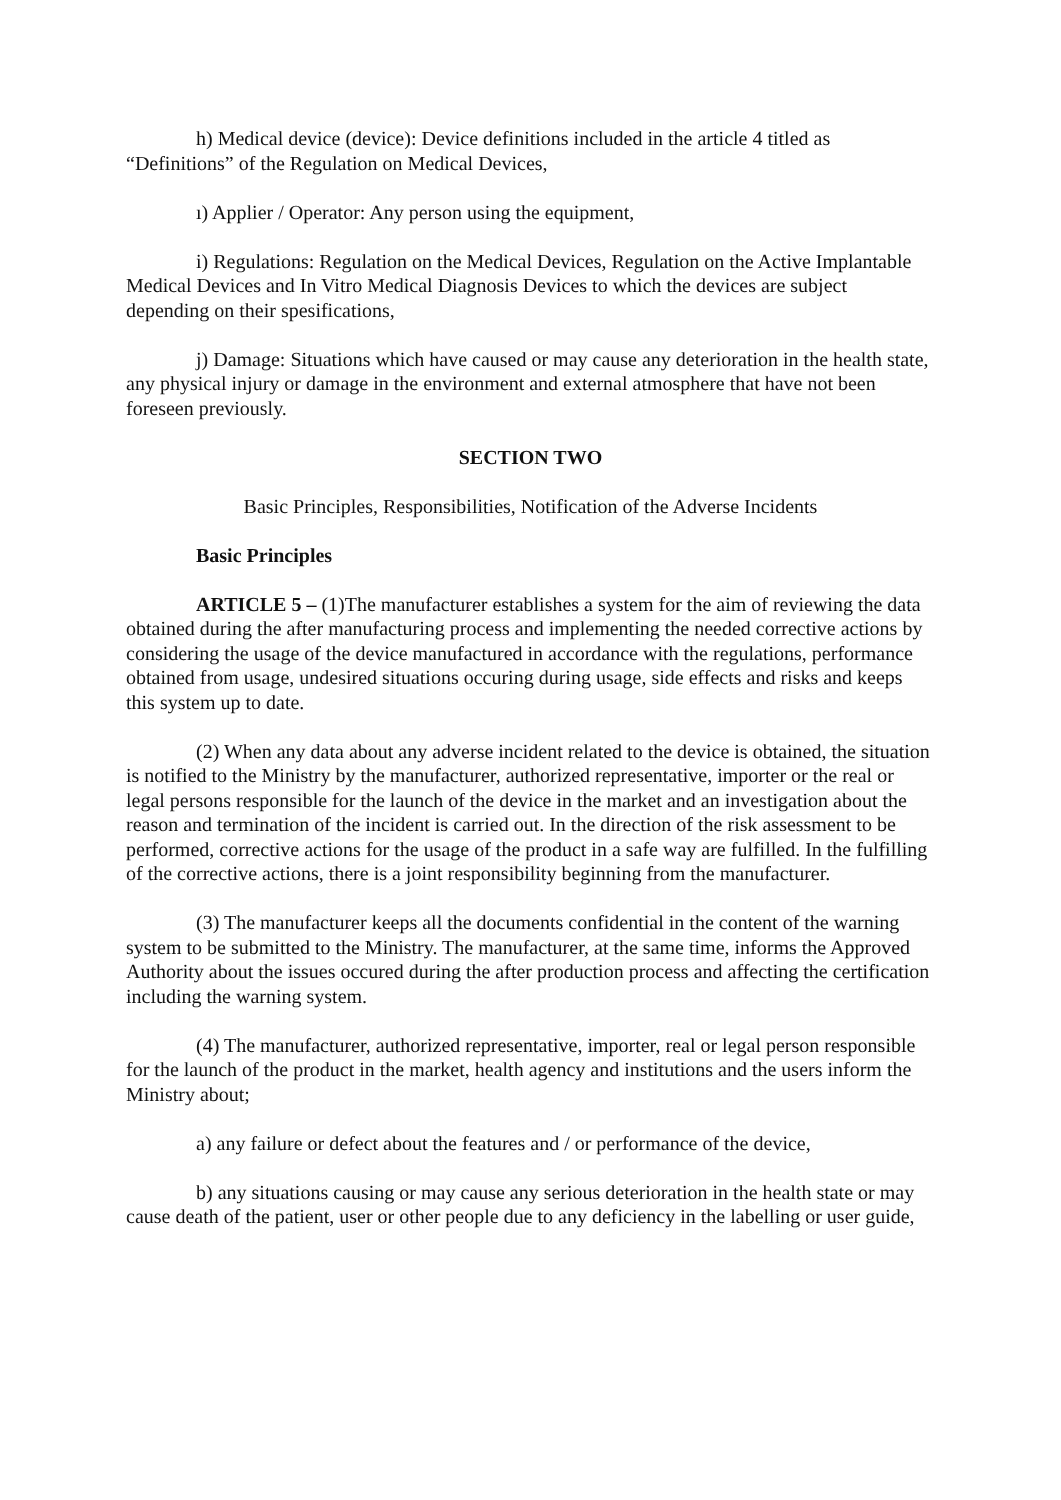h) Medical device (device): Device definitions included in the article 4 titled as “Definitions” of the Regulation on Medical Devices,
ı) Applier / Operator: Any person using the equipment,
i) Regulations: Regulation on the Medical Devices, Regulation on the Active Implantable Medical Devices and In Vitro Medical Diagnosis Devices to which the devices are subject depending on their spesifications,
j) Damage: Situations which have caused or may cause any deterioration in the health state, any physical injury or damage in the environment and external atmosphere that have not been foreseen previously.
SECTION TWO
Basic Principles, Responsibilities, Notification of the Adverse Incidents
Basic Principles
ARTICLE 5 – (1)The manufacturer establishes a system for the aim of reviewing the data obtained during the after manufacturing process and implementing the needed corrective actions by considering the usage of the device manufactured in accordance with the regulations, performance obtained from usage, undesired situations occuring during usage, side effects and risks and keeps this system up to date.
(2) When any data about any adverse incident related to the device is obtained, the situation is notified to the Ministry by the manufacturer, authorized representative, importer or the real or legal persons responsible for the launch of the device in the market and an investigation about the reason and termination of the incident is carried out. In the direction of the risk assessment to be performed, corrective actions for the usage of the product in a safe way are fulfilled. In the fulfilling of the corrective actions, there is a joint responsibility beginning from the manufacturer.
(3) The manufacturer keeps all the documents confidential in the content of the warning system to be submitted to the Ministry. The manufacturer, at the same time, informs the Approved Authority about the issues occured during the after production process and affecting the certification including the warning system.
(4) The manufacturer, authorized representative, importer, real or legal person responsible for the launch of the product in the market, health agency and institutions and the users inform the Ministry about;
a) any failure or defect about the features and / or performance of the device,
b) any situations causing or may cause any serious deterioration in the health state or may cause death of the patient, user or other people due to any deficiency in the labelling or user guide,